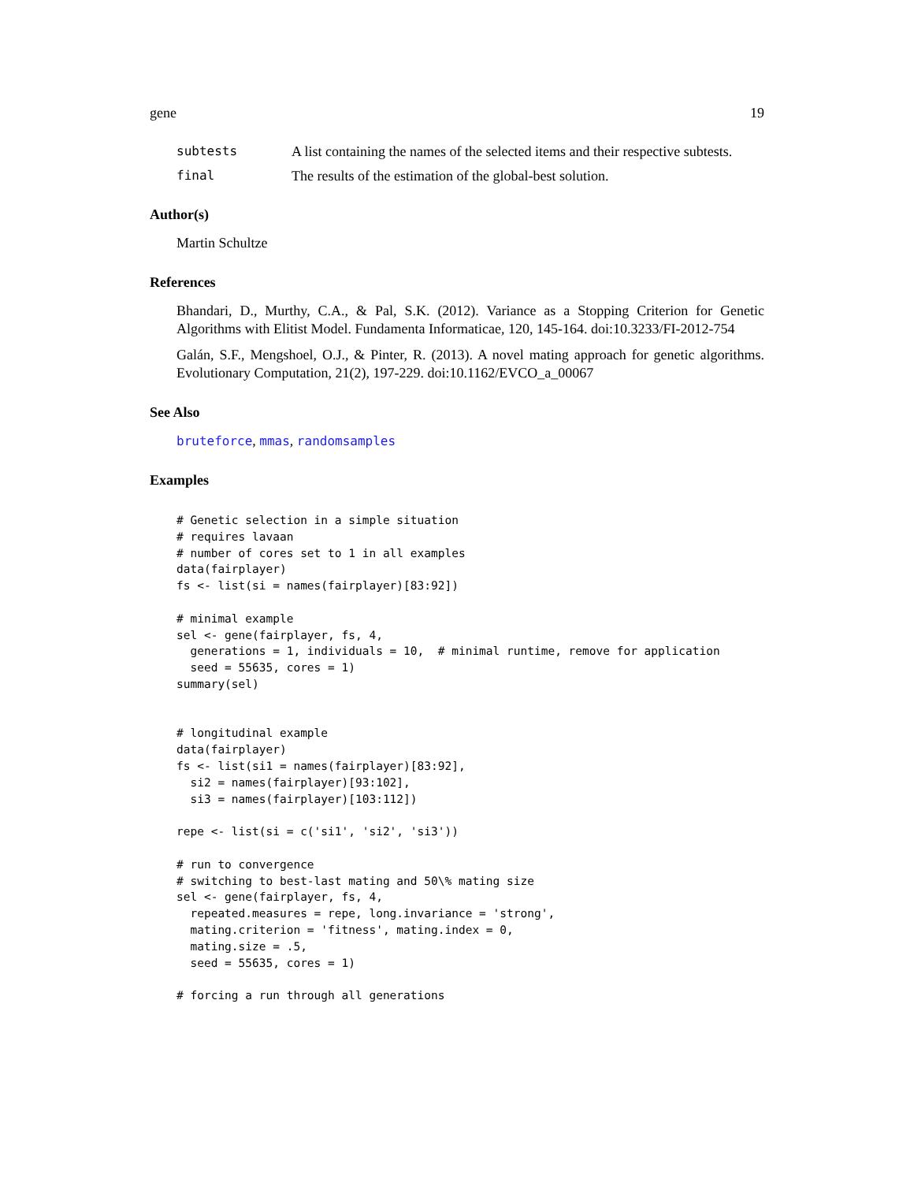gene 19
subtests A list containing the names of the selected items and their respective subtests.
final The results of the estimation of the global-best solution.
Author(s)
Martin Schultze
References
Bhandari, D., Murthy, C.A., & Pal, S.K. (2012). Variance as a Stopping Criterion for Genetic Algorithms with Elitist Model. Fundamenta Informaticae, 120, 145-164. doi:10.3233/FI-2012-754
Galán, S.F., Mengshoel, O.J., & Pinter, R. (2013). A novel mating approach for genetic algorithms. Evolutionary Computation, 21(2), 197-229. doi:10.1162/EVCO_a_00067
See Also
bruteforce, mmas, randomsamples
Examples
# Genetic selection in a simple situation
# requires lavaan
# number of cores set to 1 in all examples
data(fairplayer)
fs <- list(si = names(fairplayer)[83:92])

# minimal example
sel <- gene(fairplayer, fs, 4,
  generations = 1, individuals = 10,  # minimal runtime, remove for application
  seed = 55635, cores = 1)
summary(sel)


# longitudinal example
data(fairplayer)
fs <- list(si1 = names(fairplayer)[83:92],
  si2 = names(fairplayer)[93:102],
  si3 = names(fairplayer)[103:112])

repe <- list(si = c('si1', 'si2', 'si3'))

# run to convergence
# switching to best-last mating and 50\% mating size
sel <- gene(fairplayer, fs, 4,
  repeated.measures = repe, long.invariance = 'strong',
  mating.criterion = 'fitness', mating.index = 0,
  mating.size = .5,
  seed = 55635, cores = 1)

# forcing a run through all generations